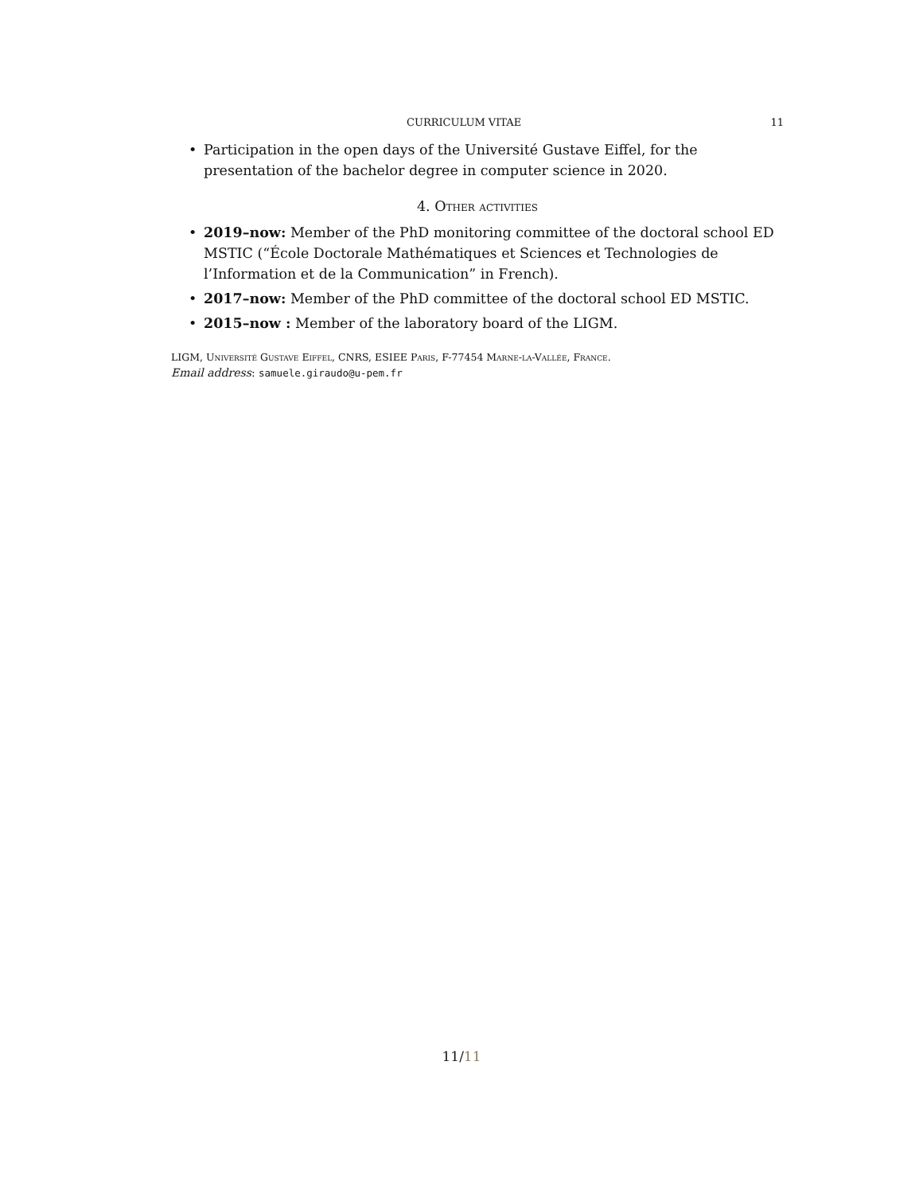CURRICULUM VITAE 11
• Participation in the open days of the Université Gustave Eiffel, for the presentation of the bachelor degree in computer science in 2020.
4. Other activities
• 2019–now: Member of the PhD monitoring committee of the doctoral school ED MSTIC (“École Doctorale Mathématiques et Sciences et Technologies de l’Information et de la Communication” in French).
• 2017–now: Member of the PhD committee of the doctoral school ED MSTIC.
• 2015–now : Member of the laboratory board of the LIGM.
LIGM, Université Gustave Eiffel, CNRS, ESIEE Paris, F-77454 Marne-la-Vallée, France.
Email address: samuele.giraudo@u-pem.fr
11/11